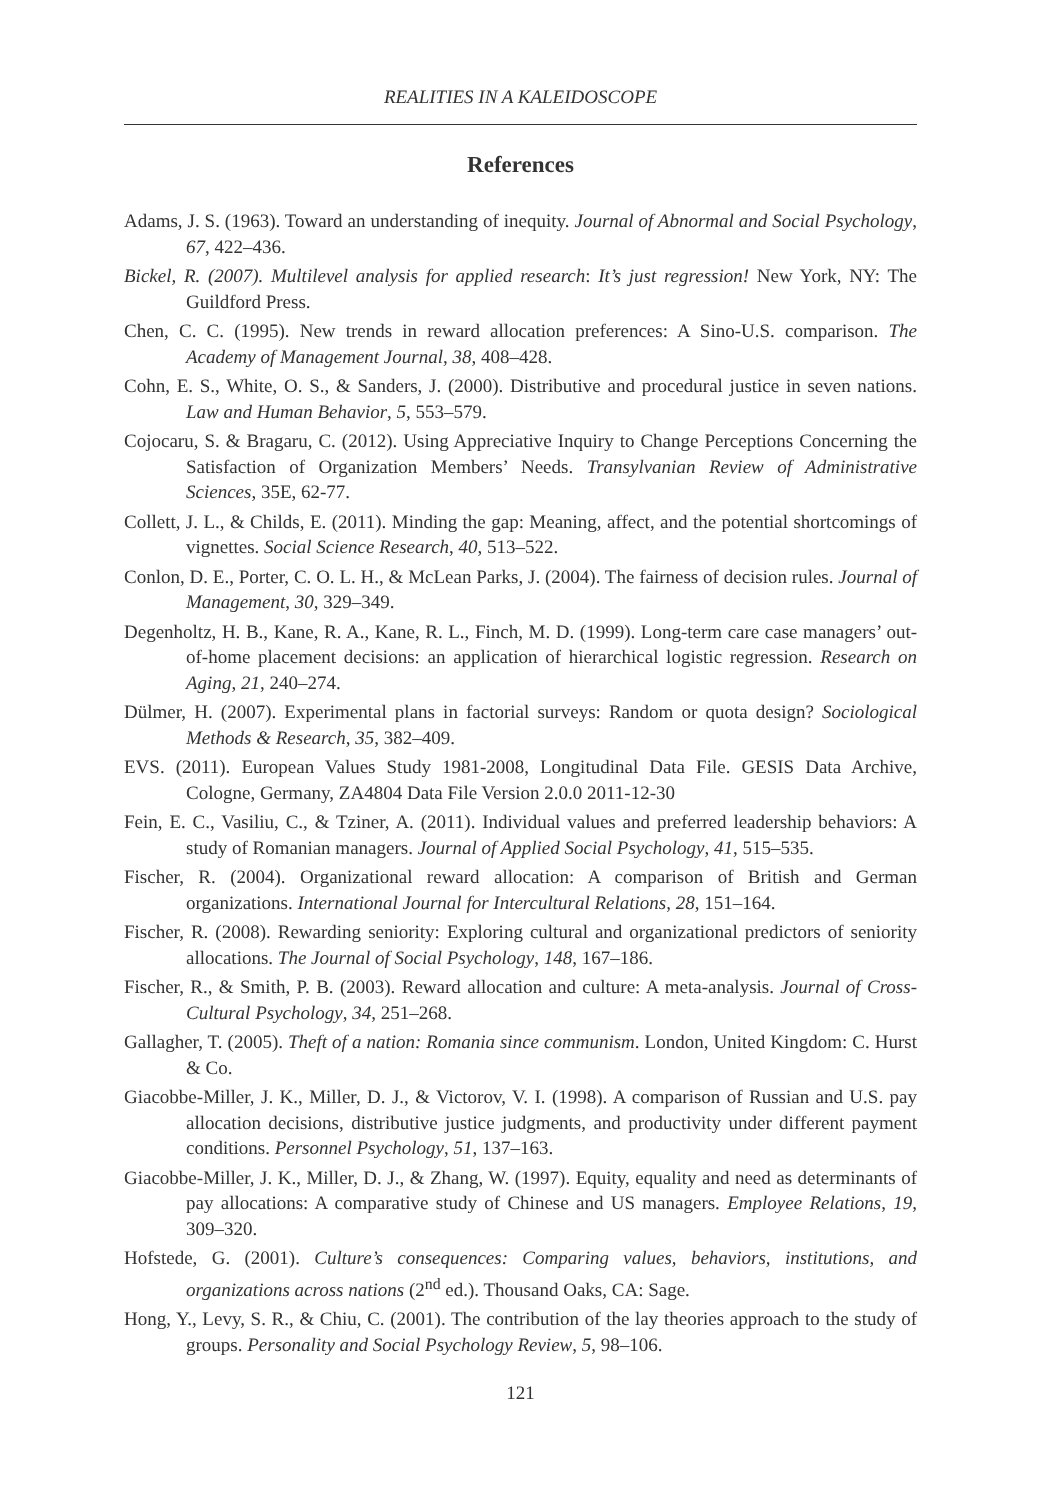REALITIES IN A KALEIDOSCOPE
References
Adams, J. S. (1963). Toward an understanding of inequity. Journal of Abnormal and Social Psychology, 67, 422–436.
Bickel, R. (2007). Multilevel analysis for applied research: It’s just regression! New York, NY: The Guildford Press.
Chen, C. C. (1995). New trends in reward allocation preferences: A Sino-U.S. comparison. The Academy of Management Journal, 38, 408–428.
Cohn, E. S., White, O. S., & Sanders, J. (2000). Distributive and procedural justice in seven nations. Law and Human Behavior, 5, 553–579.
Cojocaru, S. & Bragaru, C. (2012). Using Appreciative Inquiry to Change Perceptions Concerning the Satisfaction of Organization Members’ Needs. Transylvanian Review of Administrative Sciences, 35E, 62-77.
Collett, J. L., & Childs, E. (2011). Minding the gap: Meaning, affect, and the potential shortcomings of vignettes. Social Science Research, 40, 513–522.
Conlon, D. E., Porter, C. O. L. H., & McLean Parks, J. (2004). The fairness of decision rules. Journal of Management, 30, 329–349.
Degenholtz, H. B., Kane, R. A., Kane, R. L., Finch, M. D. (1999). Long-term care case managers’ out-of-home placement decisions: an application of hierarchical logistic regression. Research on Aging, 21, 240–274.
Dülmer, H. (2007). Experimental plans in factorial surveys: Random or quota design? Sociological Methods & Research, 35, 382–409.
EVS. (2011). European Values Study 1981-2008, Longitudinal Data File. GESIS Data Archive, Cologne, Germany, ZA4804 Data File Version 2.0.0 2011-12-30
Fein, E. C., Vasiliu, C., & Tziner, A. (2011). Individual values and preferred leadership behaviors: A study of Romanian managers. Journal of Applied Social Psychology, 41, 515–535.
Fischer, R. (2004). Organizational reward allocation: A comparison of British and German organizations. International Journal for Intercultural Relations, 28, 151–164.
Fischer, R. (2008). Rewarding seniority: Exploring cultural and organizational predictors of seniority allocations. The Journal of Social Psychology, 148, 167–186.
Fischer, R., & Smith, P. B. (2003). Reward allocation and culture: A meta-analysis. Journal of Cross-Cultural Psychology, 34, 251–268.
Gallagher, T. (2005). Theft of a nation: Romania since communism. London, United Kingdom: C. Hurst & Co.
Giacobbe-Miller, J. K., Miller, D. J., & Victorov, V. I. (1998). A comparison of Russian and U.S. pay allocation decisions, distributive justice judgments, and productivity under different payment conditions. Personnel Psychology, 51, 137–163.
Giacobbe-Miller, J. K., Miller, D. J., & Zhang, W. (1997). Equity, equality and need as determinants of pay allocations: A comparative study of Chinese and US managers. Employee Relations, 19, 309–320.
Hofstede, G. (2001). Culture’s consequences: Comparing values, behaviors, institutions, and organizations across nations (2<sup>nd</sup> ed.). Thousand Oaks, CA: Sage.
Hong, Y., Levy, S. R., & Chiu, C. (2001). The contribution of the lay theories approach to the study of groups. Personality and Social Psychology Review, 5, 98–106.
121